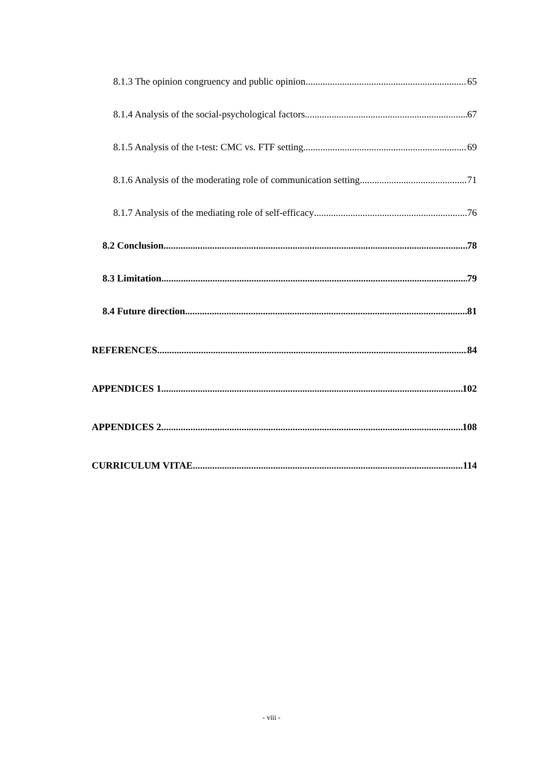8.1.3 The opinion congruency and public opinion 65
8.1.4 Analysis of the social-psychological factors 67
8.1.5 Analysis of the t-test: CMC vs. FTF setting 69
8.1.6 Analysis of the moderating role of communication setting 71
8.1.7 Analysis of the mediating role of self-efficacy 76
8.2 Conclusion 78
8.3 Limitation 79
8.4 Future direction 81
REFERENCES 84
APPENDICES 1 102
APPENDICES 2 108
CURRICULUM VITAE 114
- viii -